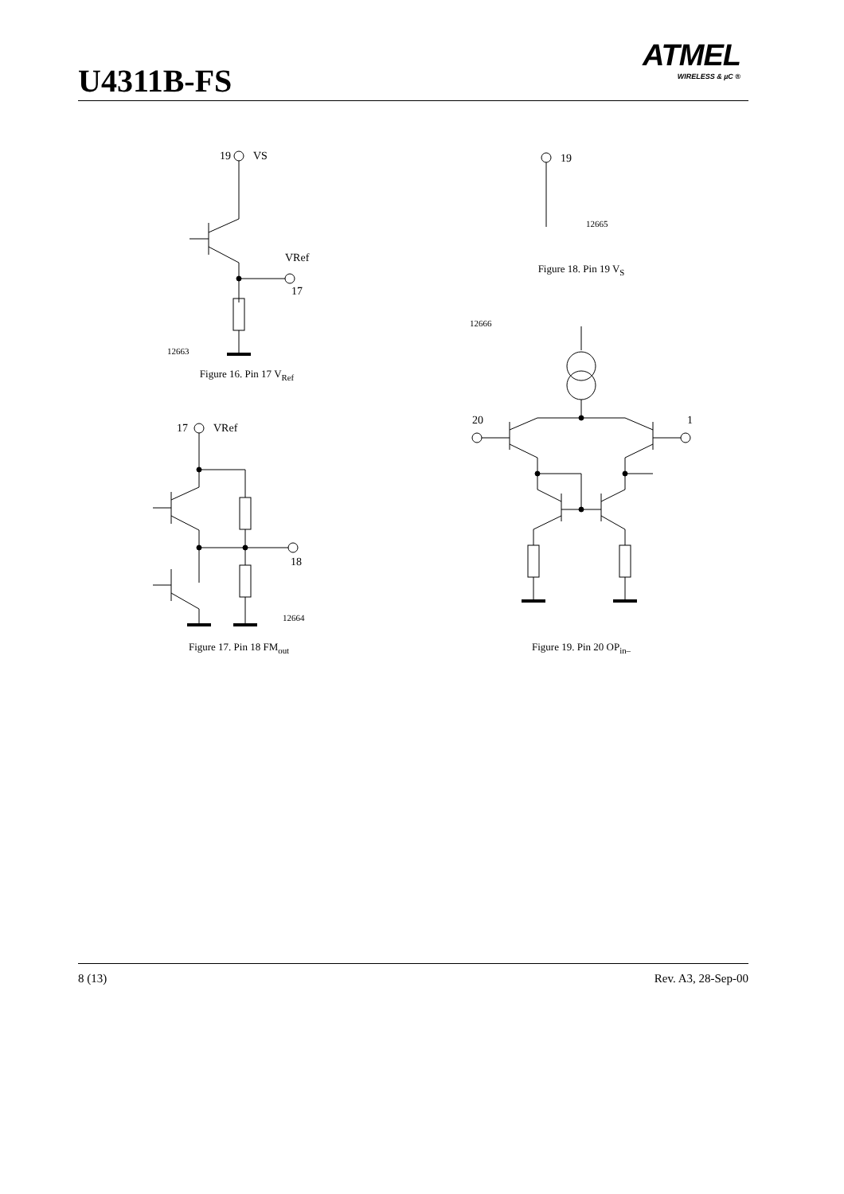U4311B-FS
ATMEL
WIRELESS & µC ®
19
VS
VRef
17
12663
Figure 16. Pin 17 V<sub>Ref</sub>
17
VRef
18
12664
Figure 17. Pin 18 FM<sub>out</sub>
19
12665
Figure 18. Pin 19 V<sub>S</sub>
12666
20
1
Figure 19. Pin 20 OP<sub>in–</sub>
8 (13) Rev. A3, 28-Sep-00